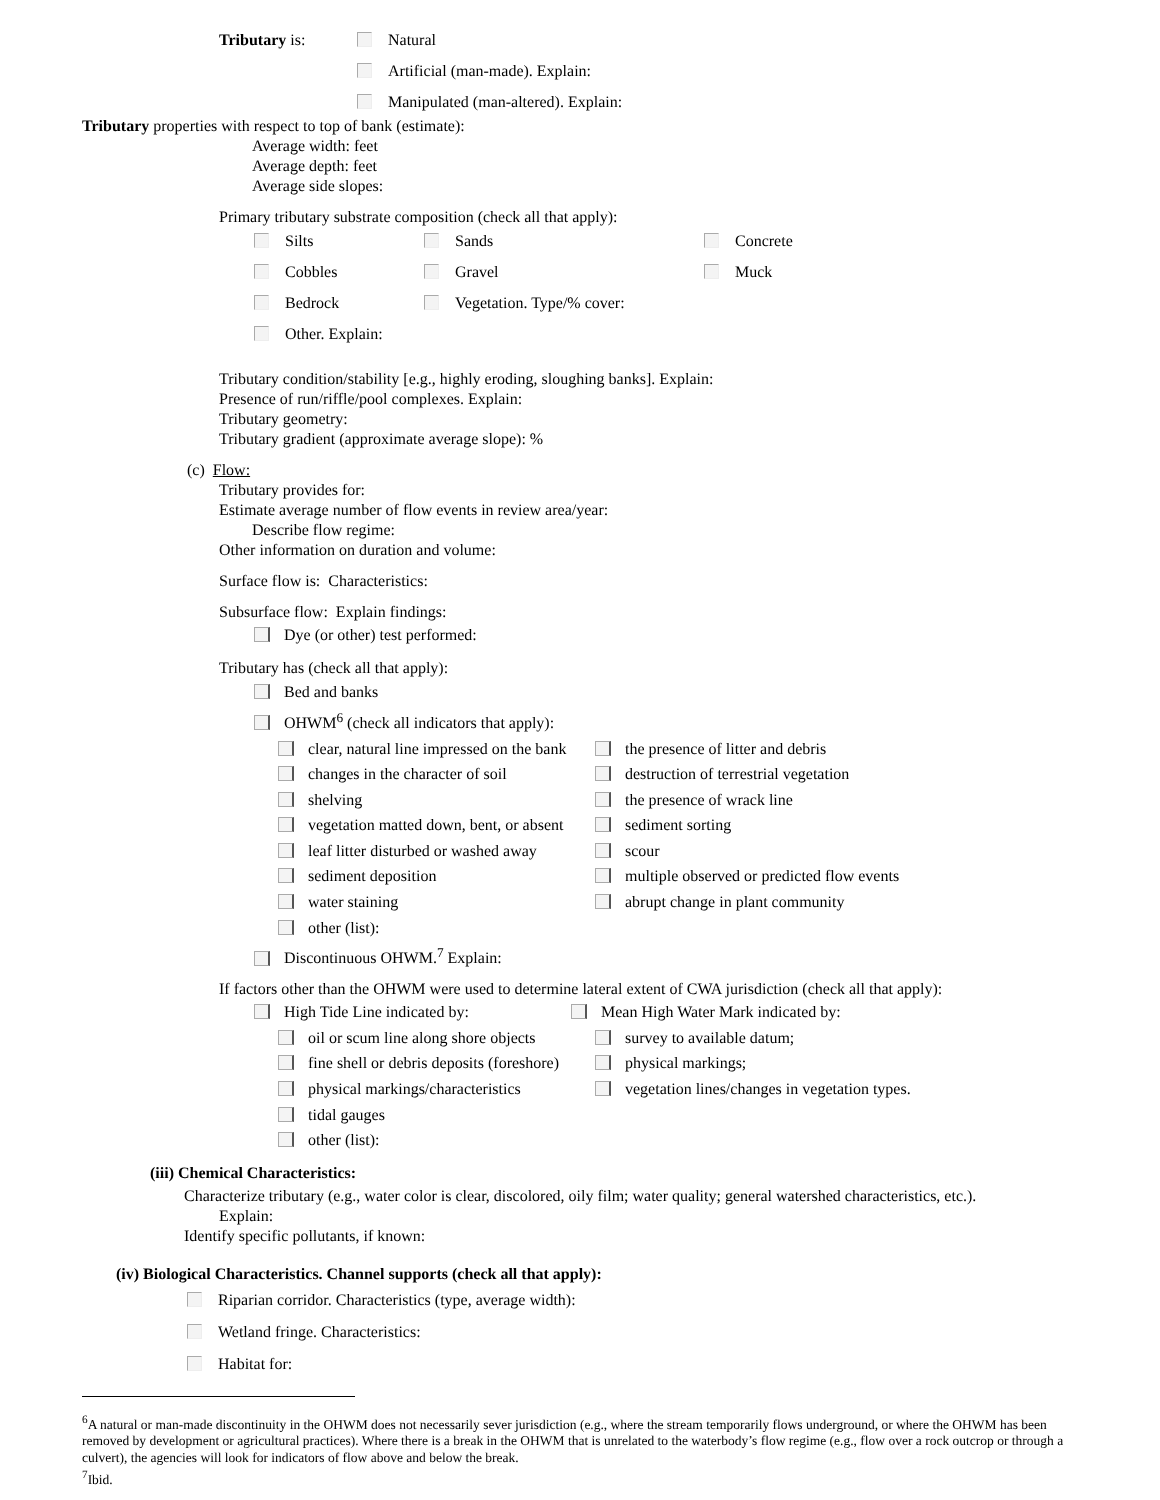Tributary is: Natural
Artificial (man-made). Explain:
Manipulated (man-altered). Explain:
Tributary properties with respect to top of bank (estimate):
Average width: feet
Average depth: feet
Average side slopes:
Primary tributary substrate composition (check all that apply):
Silts
Sands
Concrete
Cobbles
Gravel
Muck
Bedrock
Vegetation. Type/% cover:
Other. Explain:
Tributary condition/stability [e.g., highly eroding, sloughing banks]. Explain:
Presence of run/riffle/pool complexes. Explain:
Tributary geometry:
Tributary gradient (approximate average slope): %
(c) Flow:
Tributary provides for:
Estimate average number of flow events in review area/year:
Describe flow regime:
Other information on duration and volume:
Surface flow is: Characteristics:
Subsurface flow: Explain findings:
Dye (or other) test performed:
Tributary has (check all that apply):
Bed and banks
OHWM<sup>6</sup> (check all indicators that apply):
clear, natural line impressed on the bank
the presence of litter and debris
changes in the character of soil
destruction of terrestrial vegetation
shelving
the presence of wrack line
vegetation matted down, bent, or absent
sediment sorting
leaf litter disturbed or washed away
scour
sediment deposition
multiple observed or predicted flow events
water staining
abrupt change in plant community
other (list):
Discontinuous OHWM.<sup>7</sup> Explain:
If factors other than the OHWM were used to determine lateral extent of CWA jurisdiction (check all that apply):
High Tide Line indicated by:
Mean High Water Mark indicated by:
oil or scum line along shore objects
survey to available datum;
fine shell or debris deposits (foreshore)
physical markings;
physical markings/characteristics
vegetation lines/changes in vegetation types.
tidal gauges
other (list):
(iii) Chemical Characteristics:
Characterize tributary (e.g., water color is clear, discolored, oily film; water quality; general watershed characteristics, etc.).
Explain:
Identify specific pollutants, if known:
(iv) Biological Characteristics. Channel supports (check all that apply):
Riparian corridor. Characteristics (type, average width):
Wetland fringe. Characteristics:
Habitat for:
<sup>6</sup> A natural or man-made discontinuity in the OHWM does not necessarily sever jurisdiction (e.g., where the stream temporarily flows underground, or where the OHWM has been removed by development or agricultural practices). Where there is a break in the OHWM that is unrelated to the waterbody’s flow regime (e.g., flow over a rock outcrop or through a culvert), the agencies will look for indicators of flow above and below the break.
<sup>7</sup> Ibid.